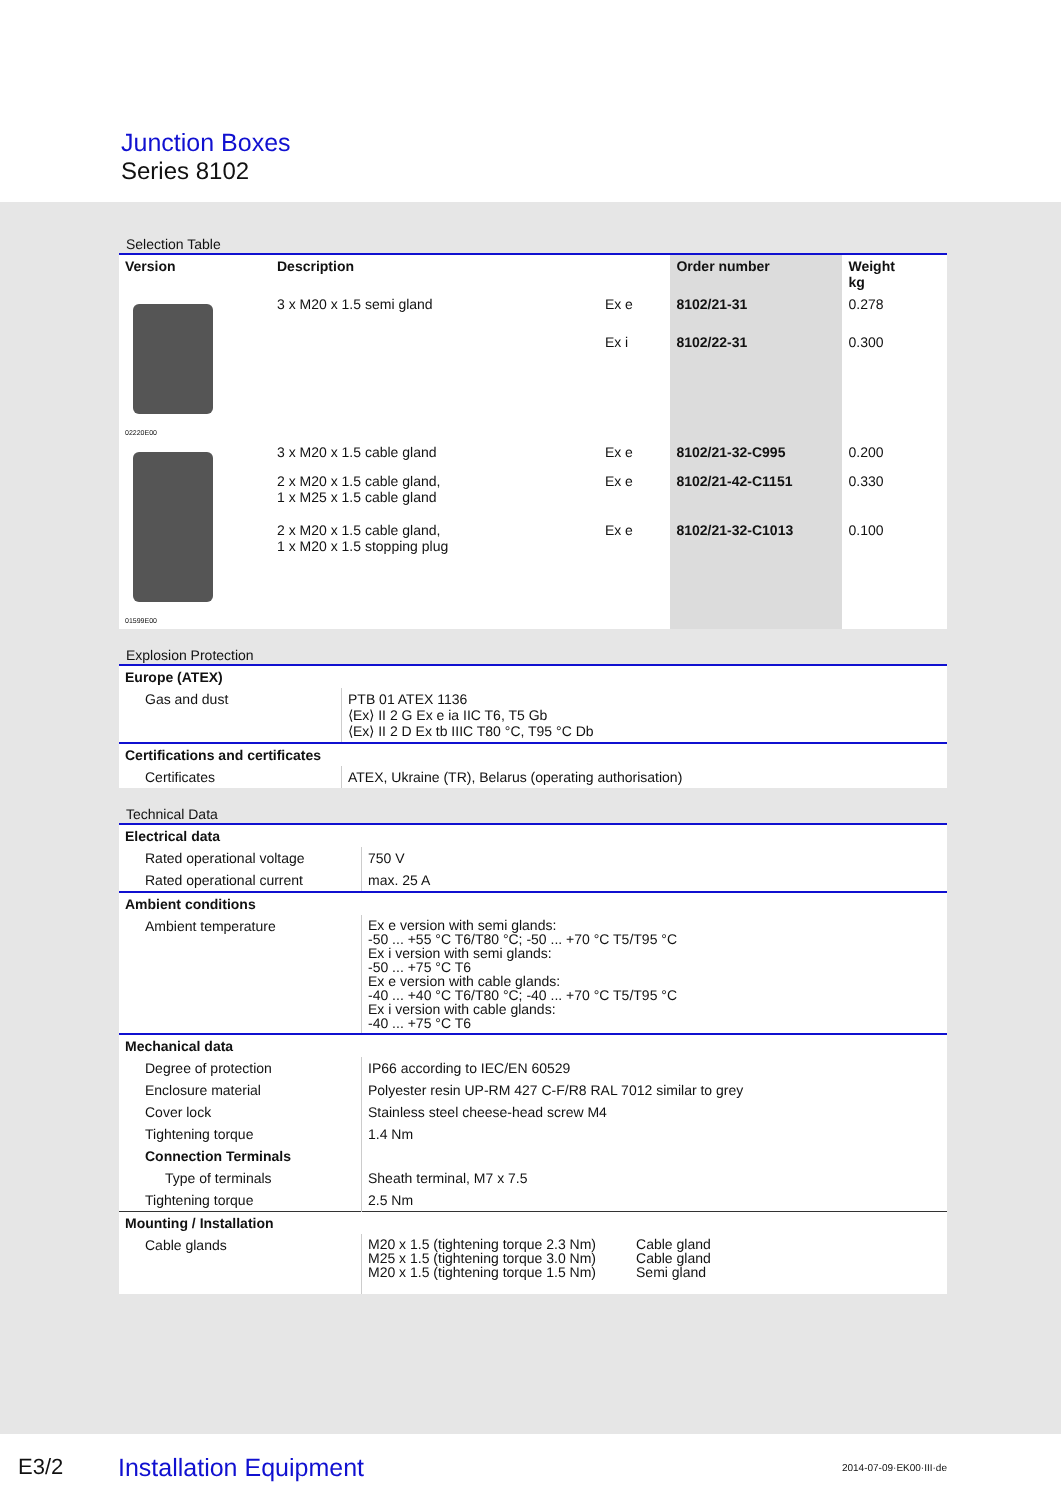Junction Boxes
Series 8102
Selection Table
| Version | Description | | Order number | Weight kg |
| --- | --- | --- | --- | --- |
| 02220E00 | 3 x M20 x 1.5 semi gland | Ex e | 8102/21-31 | 0.278 |
| | | Ex i | 8102/22-31 | 0.300 |
| 01599E00 | 3 x M20 x 1.5 cable gland | Ex e | 8102/21-32-C995 | 0.200 |
| | 2 x M20 x 1.5 cable gland, 1 x M25 x 1.5 cable gland | Ex e | 8102/21-42-C1151 | 0.330 |
| | 2 x M20 x 1.5 cable gland, 1 x M20 x 1.5 stopping plug | Ex e | 8102/21-32-C1013 | 0.100 |
Explosion Protection
| Europe (ATEX) | |
| Gas and dust | PTB 01 ATEX 1136 ⟨Ex⟩ II 2 G Ex e ia IIC T6, T5 Gb ⟨Ex⟩ II 2 D Ex tb IIIC T80 °C, T95 °C Db |
| Certifications and certificates | |
| Certificates | ATEX, Ukraine (TR), Belarus (operating authorisation) |
Technical Data
| Electrical data | |
| Rated operational voltage | 750 V |
| Rated operational current | max. 25 A |
| Ambient conditions | |
| Ambient temperature | Ex e version with semi glands: -50 ... +55 °C T6/T80 °C; -50 ... +70 °C T5/T95 °C Ex i version with semi glands: -50 ... +75 °C T6 Ex e version with cable glands: -40 ... +40 °C T6/T80 °C; -40 ... +70 °C T5/T95 °C Ex i version with cable glands: -40 ... +75 °C T6 |
| Mechanical data | |
| Degree of protection | IP66 according to IEC/EN 60529 |
| Enclosure material | Polyester resin UP-RM 427 C-F/R8 RAL 7012 similar to grey |
| Cover lock | Stainless steel cheese-head screw M4 |
| Tightening torque | 1.4 Nm |
| Connection Terminals | |
| Type of terminals | Sheath terminal, M7 x 7.5 |
| Tightening torque | 2.5 Nm |
| Mounting / Installation | |
| Cable glands | / M20 x 1.5 (tightening torque 2.3 Nm) M25 x 1.5 (tightening torque 3.0 Nm) M20 x 1.5 (tightening torque 1.5 Nm) / Cable gland Cable gland Semi gland / |
E3/2 Installation Equipment 2014-07-09·EK00·III·de